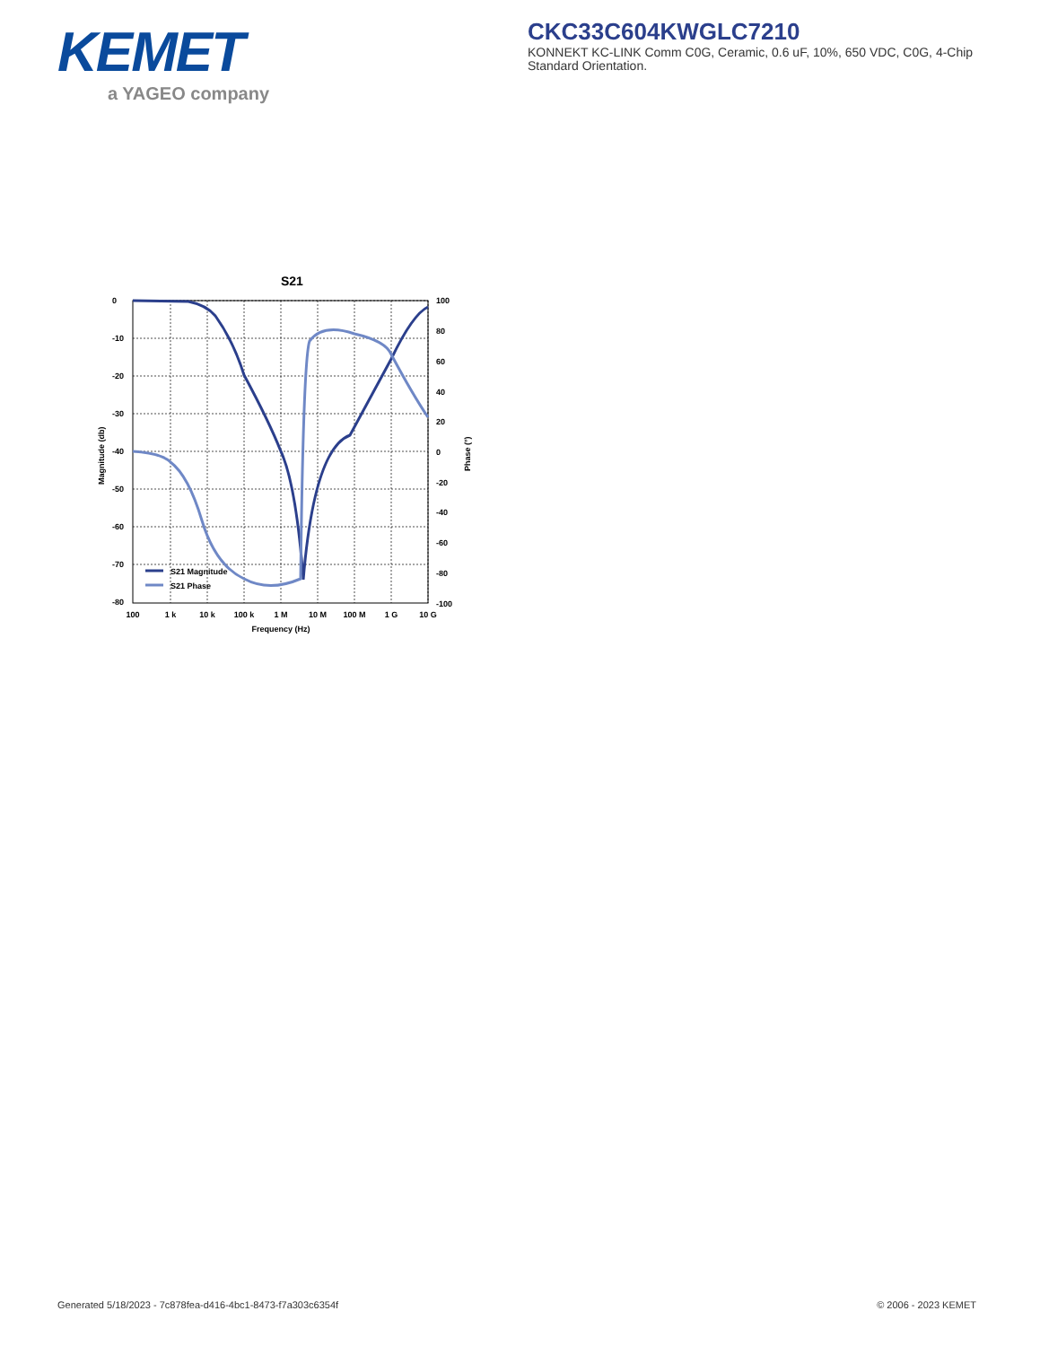KEMET
a YAGEO company
CKC33C604KWGLC7210
KONNEKT KC-LINK Comm C0G, Ceramic, 0.6 uF, 10%, 650 VDC, C0G, 4-Chip Standard Orientation.
S21
S21 Magnitude
S21 Phase
0
-10
-20
-30
-40
-50
-60
-70
-80
100
80
60
40
20
0
-20
-40
-60
-80
-100
100
1 k
10 k
100 k
1 M
10 M
100 M
1 G
10 G
Frequency (Hz)
Magnitude (db)
Phase (°)
Generated 5/18/2023 - 7c878fea-d416-4bc1-8473-f7a303c6354f
© 2006 - 2023 KEMET